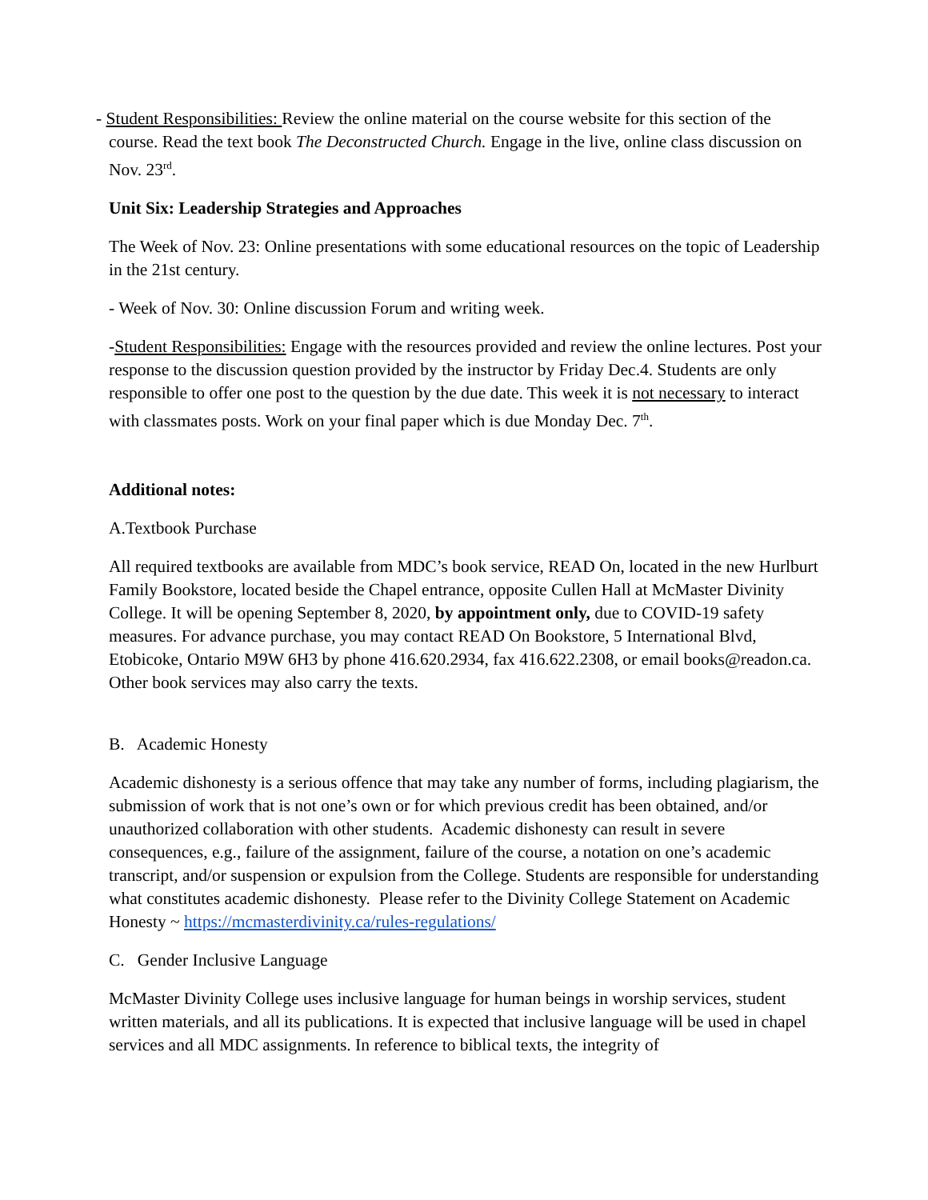- Student Responsibilities: Review the online material on the course website for this section of the course. Read the text book The Deconstructed Church. Engage in the live, online class discussion on Nov. 23<sup>rd</sup>.
Unit Six: Leadership Strategies and Approaches
The Week of Nov. 23: Online presentations with some educational resources on the topic of Leadership in the 21st century.
- Week of Nov. 30: Online discussion Forum and writing week.
-Student Responsibilities: Engage with the resources provided and review the online lectures. Post your response to the discussion question provided by the instructor by Friday Dec.4. Students are only responsible to offer one post to the question by the due date. This week it is not necessary to interact with classmates posts. Work on your final paper which is due Monday Dec. 7<sup>th</sup>.
Additional notes:
A.Textbook Purchase
All required textbooks are available from MDC’s book service, READ On, located in the new Hurlburt Family Bookstore, located beside the Chapel entrance, opposite Cullen Hall at McMaster Divinity College. It will be opening September 8, 2020, by appointment only, due to COVID-19 safety measures. For advance purchase, you may contact READ On Bookstore, 5 International Blvd, Etobicoke, Ontario M9W 6H3 by phone 416.620.2934, fax 416.622.2308, or email books@readon.ca. Other book services may also carry the texts.
B. Academic Honesty
Academic dishonesty is a serious offence that may take any number of forms, including plagiarism, the submission of work that is not one’s own or for which previous credit has been obtained, and/or unauthorized collaboration with other students. Academic dishonesty can result in severe consequences, e.g., failure of the assignment, failure of the course, a notation on one’s academic transcript, and/or suspension or expulsion from the College. Students are responsible for understanding what constitutes academic dishonesty. Please refer to the Divinity College Statement on Academic Honesty ~ https://mcmasterdivinity.ca/rules-regulations/
C. Gender Inclusive Language
McMaster Divinity College uses inclusive language for human beings in worship services, student written materials, and all its publications. It is expected that inclusive language will be used in chapel services and all MDC assignments. In reference to biblical texts, the integrity of